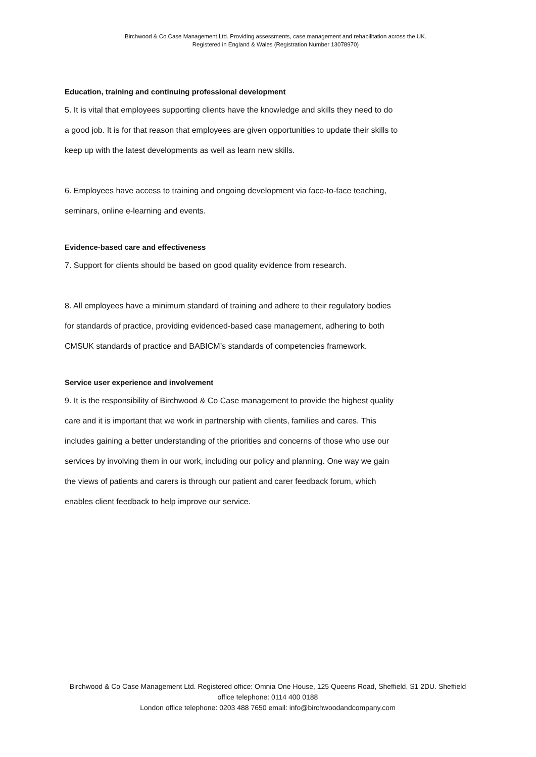Birchwood & Co Case Management Ltd. Providing assessments, case management and rehabilitation across the UK.
Registered in England & Wales (Registration Number 13078970)
Education, training and continuing professional development
5. It is vital that employees supporting clients have the knowledge and skills they need to do a good job. It is for that reason that employees are given opportunities to update their skills to keep up with the latest developments as well as learn new skills.
6. Employees have access to training and ongoing development via face-to-face teaching, seminars, online e-learning and events.
Evidence-based care and effectiveness
7. Support for clients should be based on good quality evidence from research.
8. All employees have a minimum standard of training and adhere to their regulatory bodies for standards of practice, providing evidenced-based case management, adhering to both CMSUK standards of practice and BABICM’s standards of competencies framework.
Service user experience and involvement
9. It is the responsibility of Birchwood & Co Case management to provide the highest quality care and it is important that we work in partnership with clients, families and cares. This includes gaining a better understanding of the priorities and concerns of those who use our services by involving them in our work, including our policy and planning. One way we gain the views of patients and carers is through our patient and carer feedback forum, which enables client feedback to help improve our service.
Birchwood & Co Case Management Ltd. Registered office: Omnia One House, 125 Queens Road, Sheffield, S1 2DU. Sheffield office telephone: 0114 400 0188
London office telephone: 0203 488 7650 email: info@birchwoodandcompany.com